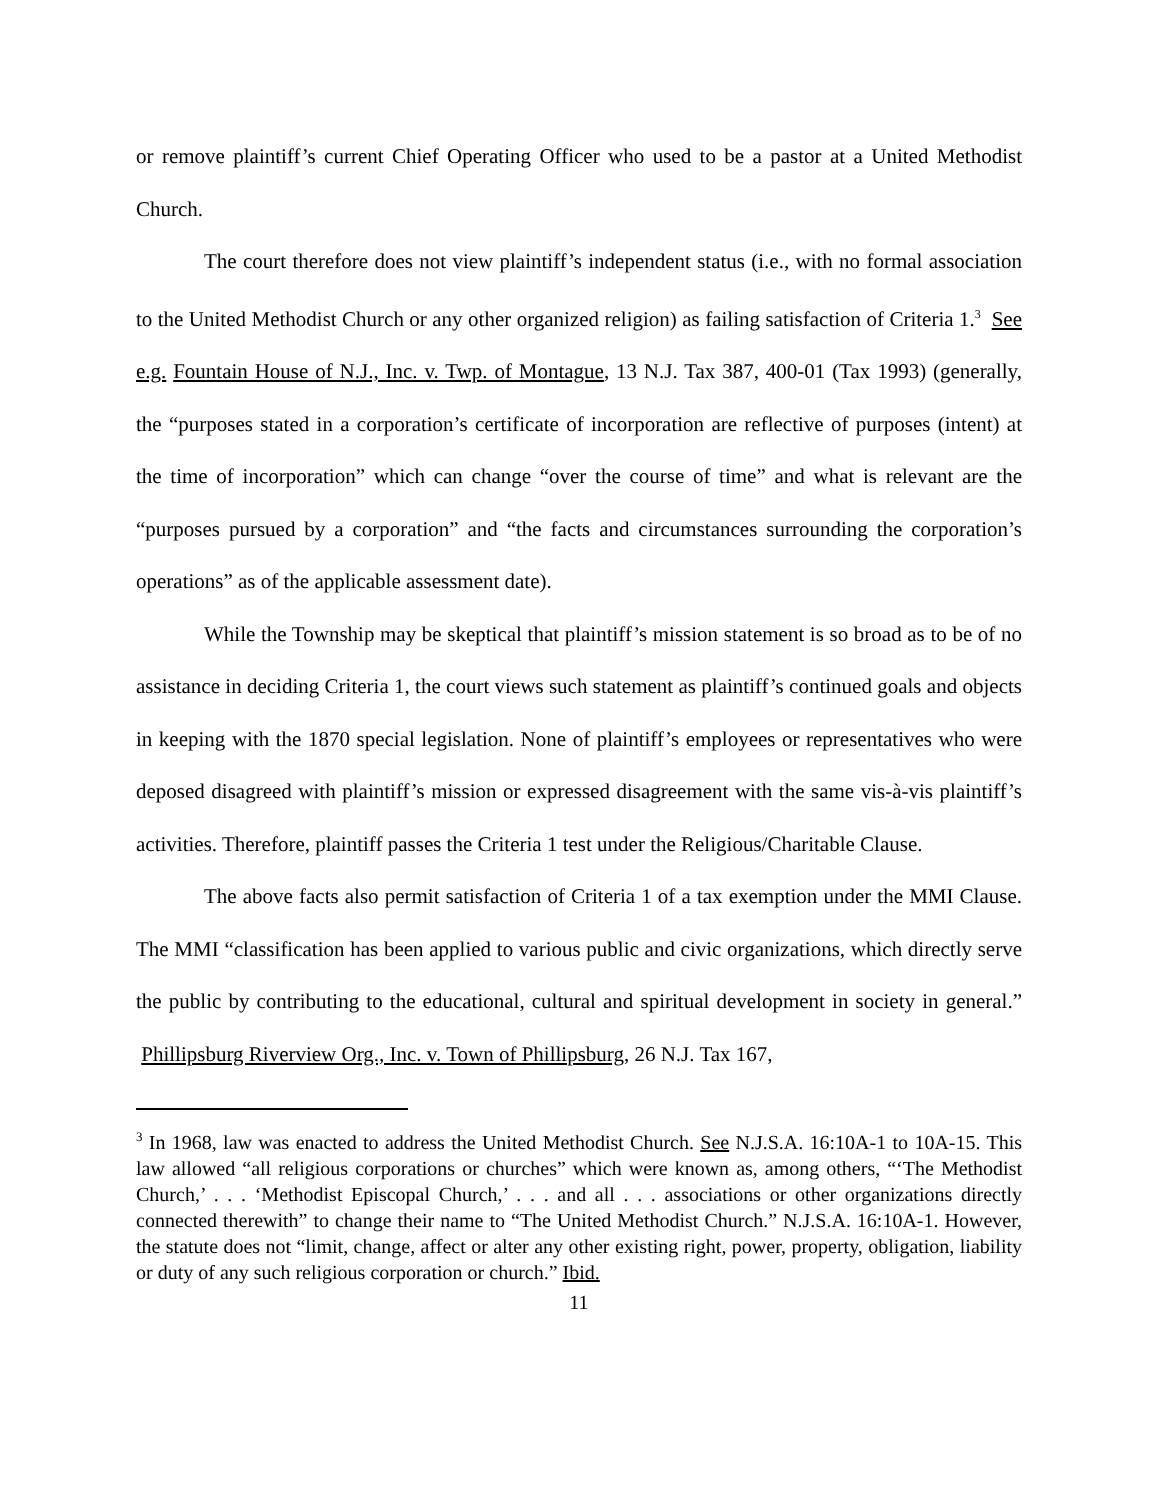or remove plaintiff’s current Chief Operating Officer who used to be a pastor at a United Methodist Church.
The court therefore does not view plaintiff’s independent status (i.e., with no formal association to the United Methodist Church or any other organized religion) as failing satisfaction of Criteria 1.<sup>3</sup> See e.g. Fountain House of N.J., Inc. v. Twp. of Montague, 13 N.J. Tax 387, 400-01 (Tax 1993) (generally, the “purposes stated in a corporation’s certificate of incorporation are reflective of purposes (intent) at the time of incorporation” which can change “over the course of time” and what is relevant are the “purposes pursued by a corporation” and “the facts and circumstances surrounding the corporation’s operations” as of the applicable assessment date).
While the Township may be skeptical that plaintiff’s mission statement is so broad as to be of no assistance in deciding Criteria 1, the court views such statement as plaintiff’s continued goals and objects in keeping with the 1870 special legislation. None of plaintiff’s employees or representatives who were deposed disagreed with plaintiff’s mission or expressed disagreement with the same vis-à-vis plaintiff’s activities. Therefore, plaintiff passes the Criteria 1 test under the Religious/Charitable Clause.
The above facts also permit satisfaction of Criteria 1 of a tax exemption under the MMI Clause. The MMI “classification has been applied to various public and civic organizations, which directly serve the public by contributing to the educational, cultural and spiritual development in society in general.” Phillipsburg Riverview Org., Inc. v. Town of Phillipsburg, 26 N.J. Tax 167,
<sup>3</sup> In 1968, law was enacted to address the United Methodist Church. See N.J.S.A. 16:10A-1 to 10A-15. This law allowed “all religious corporations or churches” which were known as, among others, “‘The Methodist Church,’ . . . ‘Methodist Episcopal Church,’ . . . and all . . . associations or other organizations directly connected therewith” to change their name to “The United Methodist Church.” N.J.S.A. 16:10A-1. However, the statute does not “limit, change, affect or alter any other existing right, power, property, obligation, liability or duty of any such religious corporation or church.” Ibid.
11